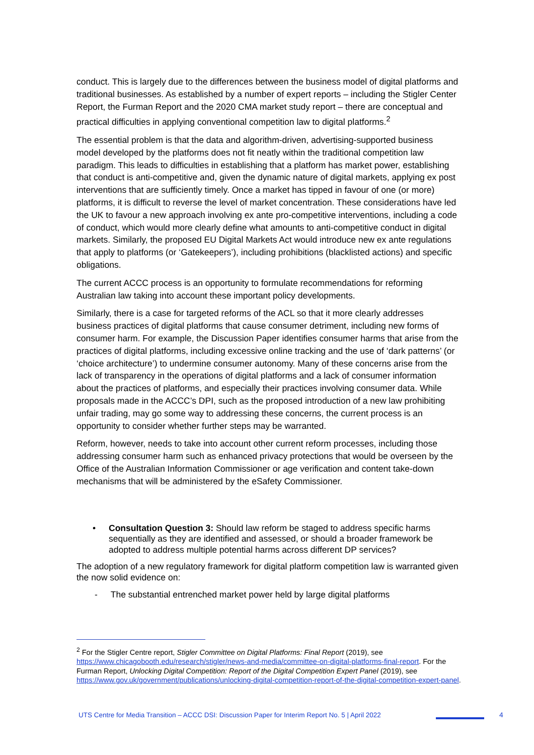conduct. This is largely due to the differences between the business model of digital platforms and traditional businesses. As established by a number of expert reports – including the Stigler Center Report, the Furman Report and the 2020 CMA market study report – there are conceptual and practical difficulties in applying conventional competition law to digital platforms.<sup>2</sup>
The essential problem is that the data and algorithm-driven, advertising-supported business model developed by the platforms does not fit neatly within the traditional competition law paradigm. This leads to difficulties in establishing that a platform has market power, establishing that conduct is anti-competitive and, given the dynamic nature of digital markets, applying ex post interventions that are sufficiently timely. Once a market has tipped in favour of one (or more) platforms, it is difficult to reverse the level of market concentration. These considerations have led the UK to favour a new approach involving ex ante pro-competitive interventions, including a code of conduct, which would more clearly define what amounts to anti-competitive conduct in digital markets. Similarly, the proposed EU Digital Markets Act would introduce new ex ante regulations that apply to platforms (or ‘Gatekeepers’), including prohibitions (blacklisted actions) and specific obligations.
The current ACCC process is an opportunity to formulate recommendations for reforming Australian law taking into account these important policy developments.
Similarly, there is a case for targeted reforms of the ACL so that it more clearly addresses business practices of digital platforms that cause consumer detriment, including new forms of consumer harm. For example, the Discussion Paper identifies consumer harms that arise from the practices of digital platforms, including excessive online tracking and the use of ‘dark patterns’ (or ‘choice architecture’) to undermine consumer autonomy. Many of these concerns arise from the lack of transparency in the operations of digital platforms and a lack of consumer information about the practices of platforms, and especially their practices involving consumer data. While proposals made in the ACCC’s DPI, such as the proposed introduction of a new law prohibiting unfair trading, may go some way to addressing these concerns, the current process is an opportunity to consider whether further steps may be warranted.
Reform, however, needs to take into account other current reform processes, including those addressing consumer harm such as enhanced privacy protections that would be overseen by the Office of the Australian Information Commissioner or age verification and content take-down mechanisms that will be administered by the eSafety Commissioner.
• Consultation Question 3: Should law reform be staged to address specific harms sequentially as they are identified and assessed, or should a broader framework be adopted to address multiple potential harms across different DP services?
The adoption of a new regulatory framework for digital platform competition law is warranted given the now solid evidence on:
- The substantial entrenched market power held by large digital platforms
<sup>2</sup> For the Stigler Centre report, Stigler Committee on Digital Platforms: Final Report (2019), see https://www.chicagobooth.edu/research/stigler/news-and-media/committee-on-digital-platforms-final-report. For the Furman Report, Unlocking Digital Competition: Report of the Digital Competition Expert Panel (2019), see https://www.gov.uk/government/publications/unlocking-digital-competition-report-of-the-digital-competition-expert-panel.
UTS Centre for Media Transition – ACCC DSI: Discussion Paper for Interim Report No. 5 | April 2022
4